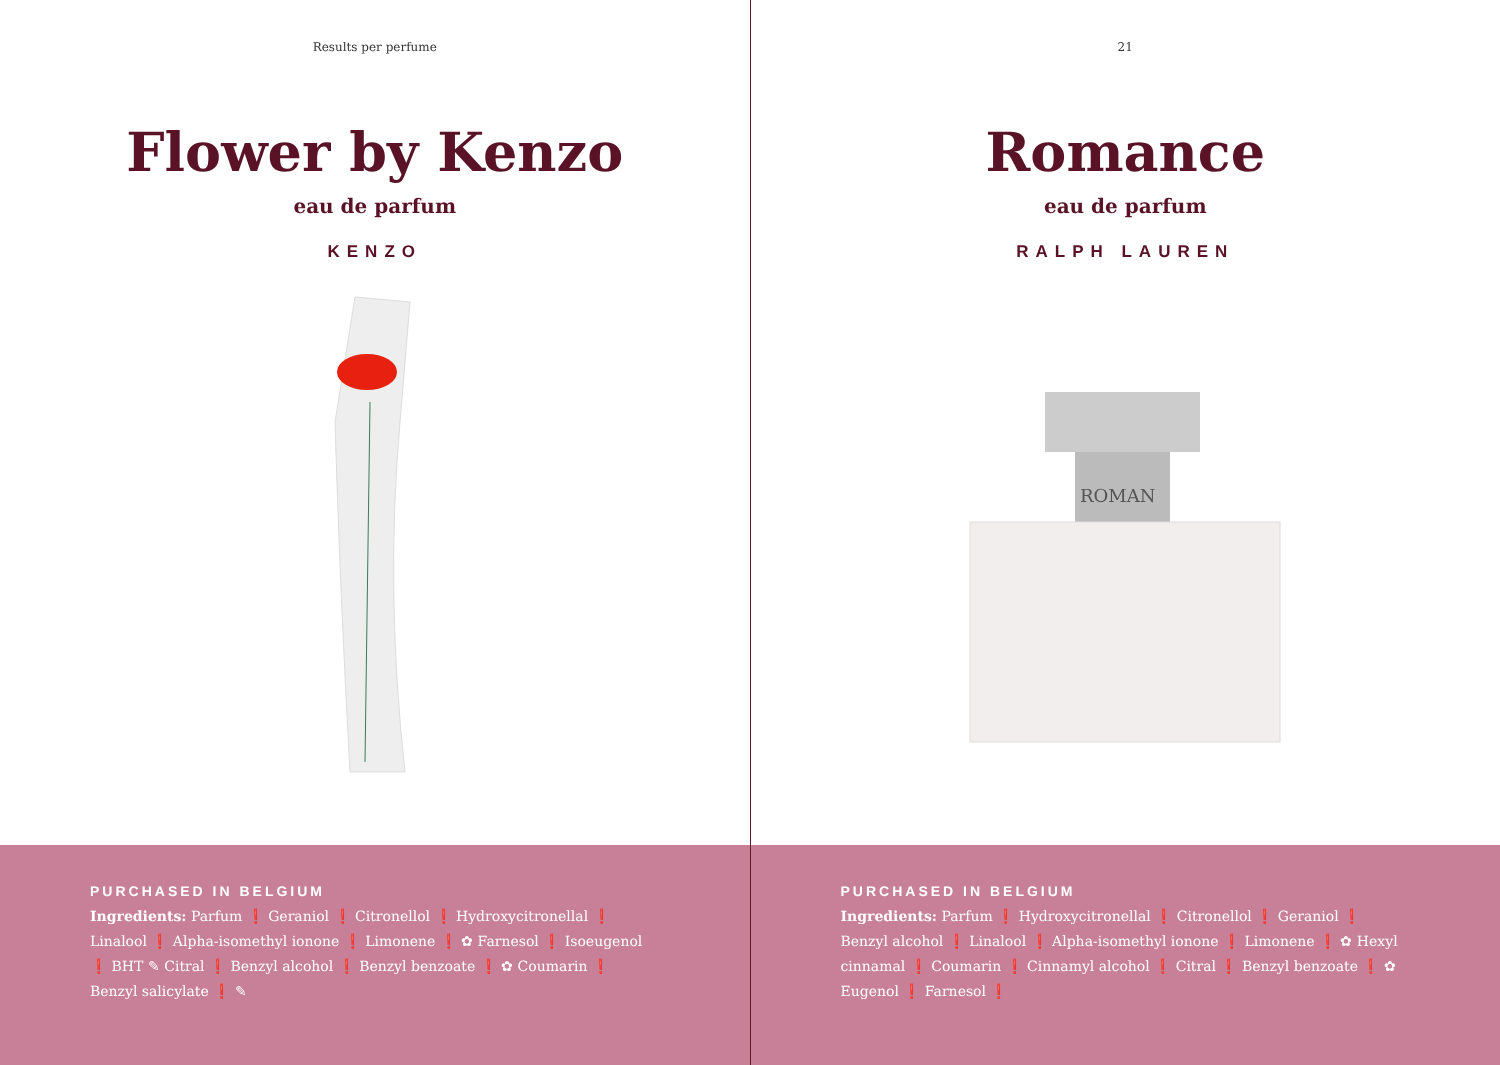Results per perfume
Flower by Kenzo
eau de parfum
KENZO
PURCHASED IN BELGIUM
Ingredients: Parfum ❗ Geraniol ❗ Citronellol ❗ Hydroxycitronellal ❗ Linalool ❗ Alpha-isomethyl ionone ❗ Limonene ❗ ✿ Farnesol ❗ Isoeugenol ❗ BHT ✎ Citral ❗ Benzyl alcohol ❗ Benzyl benzoate ❗ ✿ Coumarin ❗ Benzyl salicylate ❗ ✎
21
Romance
eau de parfum
RALPH LAUREN
ROMAN
PURCHASED IN BELGIUM
Ingredients: Parfum ❗ Hydroxycitronellal ❗ Citronellol ❗ Geraniol ❗ Benzyl alcohol ❗ Linalool ❗ Alpha-isomethyl ionone ❗ Limonene ❗ ✿ Hexyl cinnamal ❗ Coumarin ❗ Cinnamyl alcohol ❗ Citral ❗ Benzyl benzoate ❗ ✿ Eugenol ❗ Farnesol ❗